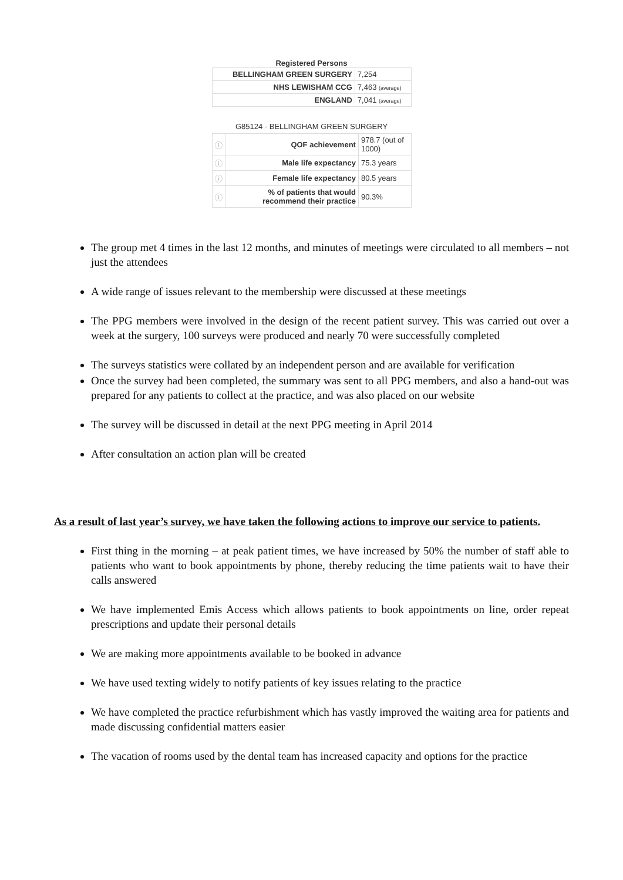Registered Persons
| BELLINGHAM GREEN SURGERY | 7,254 |
| NHS LEWISHAM CCG | 7,463 (average) |
| ENGLAND | 7,041 (average) |
G85124 - BELLINGHAM GREEN SURGERY
| ⓘ | QOF achievement | 978.7 (out of 1000) |
| ⓘ | Male life expectancy | 75.3 years |
| ⓘ | Female life expectancy | 80.5 years |
| ⓘ | % of patients that would recommend their practice | 90.3% |
The group met 4 times in the last 12 months, and minutes of meetings were circulated to all members – not just the attendees
A wide range of issues relevant to the membership were discussed at these meetings
The PPG members were involved in the design of the recent patient survey. This was carried out over a week at the surgery, 100 surveys were produced and nearly 70 were successfully completed
The surveys statistics were collated by an independent person and are available for verification
Once the survey had been completed, the summary was sent to all PPG members, and also a hand-out was prepared for any patients to collect at the practice, and was also placed on our website
The survey will be discussed in detail at the next PPG meeting in April 2014
After consultation an action plan will be created
As a result of last year’s survey, we have taken the following actions to improve our service to patients.
First thing in the morning – at peak patient times, we have increased by 50% the number of staff able to patients who want to book appointments by phone, thereby reducing the time patients wait to have their calls answered
We have implemented Emis Access which allows patients to book appointments on line, order repeat prescriptions and update their personal details
We are making more appointments available to be booked in advance
We have used texting widely to notify patients of key issues relating to the practice
We have completed the practice refurbishment which has vastly improved the waiting area for patients and made discussing confidential matters easier
The vacation of rooms used by the dental team has increased capacity and options for the practice